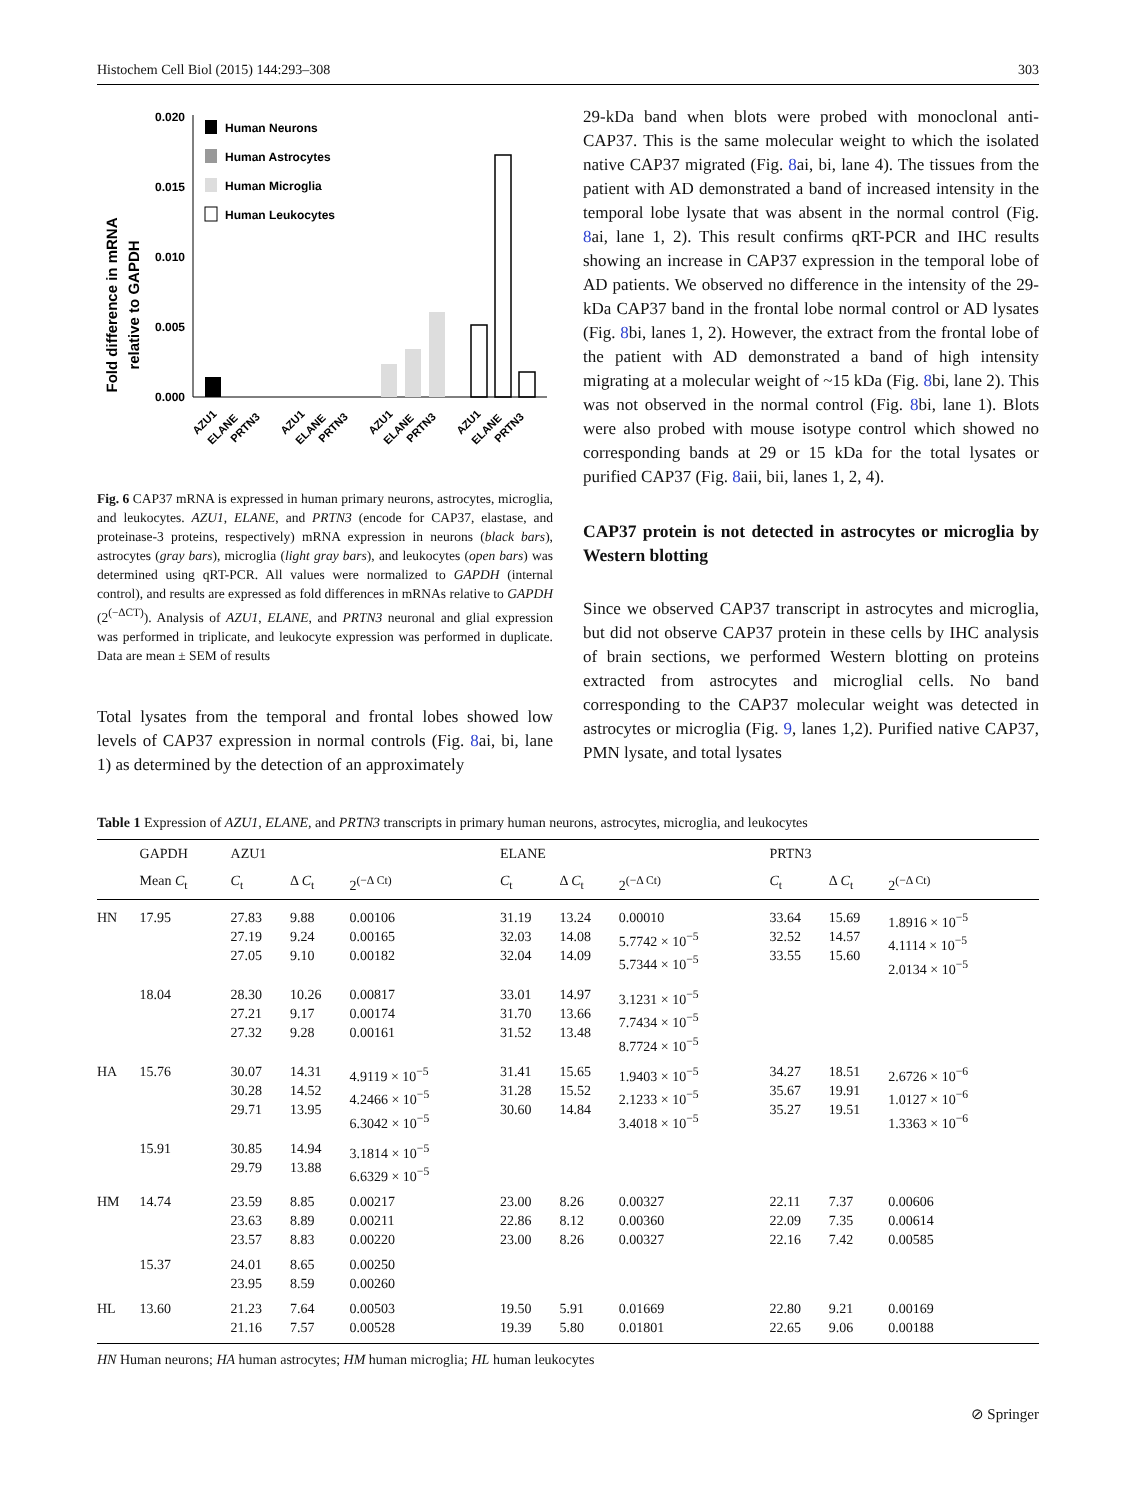Histochem Cell Biol (2015) 144:293–308 303
Fold difference in mRNA
relative to GAPDH
0.020
0.015
0.010
0.005
0.000
Human Neurons
Human Astrocytes
Human Microglia
Human Leukocytes
AZU1
ELANE
PRTN3
AZU1
ELANE
PRTN3
AZU1
ELANE
PRTN3
AZU1
ELANE
PRTN3
Fig. 6 CAP37 mRNA is expressed in human primary neurons, astrocytes, microglia, and leukocytes. AZU1, ELANE, and PRTN3 (encode for CAP37, elastase, and proteinase-3 proteins, respectively) mRNA expression in neurons (black bars), astrocytes (gray bars), microglia (light gray bars), and leukocytes (open bars) was determined using qRT-PCR. All values were normalized to GAPDH (internal control), and results are expressed as fold differences in mRNAs relative to GAPDH (2<sup>(−ΔCT)</sup>). Analysis of AZU1, ELANE, and PRTN3 neuronal and glial expression was performed in triplicate, and leukocyte expression was performed in duplicate. Data are mean ± SEM of results
Total lysates from the temporal and frontal lobes showed low levels of CAP37 expression in normal controls (Fig. 8ai, bi, lane 1) as determined by the detection of an approximately
29-kDa band when blots were probed with monoclonal anti-CAP37. This is the same molecular weight to which the isolated native CAP37 migrated (Fig. 8ai, bi, lane 4). The tissues from the patient with AD demonstrated a band of increased intensity in the temporal lobe lysate that was absent in the normal control (Fig. 8ai, lane 1, 2). This result confirms qRT-PCR and IHC results showing an increase in CAP37 expression in the temporal lobe of AD patients. We observed no difference in the intensity of the 29-kDa CAP37 band in the frontal lobe normal control or AD lysates (Fig. 8bi, lanes 1, 2). However, the extract from the frontal lobe of the patient with AD demonstrated a band of high intensity migrating at a molecular weight of ~15 kDa (Fig. 8bi, lane 2). This was not observed in the normal control (Fig. 8bi, lane 1). Blots were also probed with mouse isotype control which showed no corresponding bands at 29 or 15 kDa for the total lysates or purified CAP37 (Fig. 8aii, bii, lanes 1, 2, 4).
CAP37 protein is not detected in astrocytes or microglia by Western blotting
Since we observed CAP37 transcript in astrocytes and microglia, but did not observe CAP37 protein in these cells by IHC analysis of brain sections, we performed Western blotting on proteins extracted from astrocytes and microglial cells. No band corresponding to the CAP37 molecular weight was detected in astrocytes or microglia (Fig. 9, lanes 1,2). Purified native CAP37, PMN lysate, and total lysates
Table 1 Expression of AZU1, ELANE, and PRTN3 transcripts in primary human neurons, astrocytes, microglia, and leukocytes
| | GAPDH | AZU1 | | | ELANE | | | PRTN3 | | |
| --- | --- | --- | --- | --- | --- | --- | --- | --- | --- | --- |
| | Mean C<sub>t</sub> | C<sub>t</sub> | Δ C<sub>t</sub> | 2<sup>(−Δ Ct)</sup> | C<sub>t</sub> | Δ C<sub>t</sub> | 2<sup>(−Δ Ct)</sup> | C<sub>t</sub> | Δ C<sub>t</sub> | 2<sup>(−Δ Ct)</sup> |
| HN | 17.95 | 27.83 27.19 27.05 | 9.88 9.24 9.10 | 0.00106 0.00165 0.00182 | 31.19 32.03 32.04 | 13.24 14.08 14.09 | 0.00010 5.7742 × 10<sup>−5</sup> 5.7344 × 10<sup>−5</sup> | 33.64 32.52 33.55 | 15.69 14.57 15.60 | 1.8916 × 10<sup>−5</sup> 4.1114 × 10<sup>−5</sup> 2.0134 × 10<sup>−5</sup> |
| | 18.04 | 28.30 27.21 27.32 | 10.26 9.17 9.28 | 0.00817 0.00174 0.00161 | 33.01 31.70 31.52 | 14.97 13.66 13.48 | 3.1231 × 10<sup>−5</sup> 7.7434 × 10<sup>−5</sup> 8.7724 × 10<sup>−5</sup> | | | |
| HA | 15.76 | 30.07 30.28 29.71 | 14.31 14.52 13.95 | 4.9119 × 10<sup>−5</sup> 4.2466 × 10<sup>−5</sup> 6.3042 × 10<sup>−5</sup> | 31.41 31.28 30.60 | 15.65 15.52 14.84 | 1.9403 × 10<sup>−5</sup> 2.1233 × 10<sup>−5</sup> 3.4018 × 10<sup>−5</sup> | 34.27 35.67 35.27 | 18.51 19.91 19.51 | 2.6726 × 10<sup>−6</sup> 1.0127 × 10<sup>−6</sup> 1.3363 × 10<sup>−6</sup> |
| | 15.91 | 30.85 29.79 | 14.94 13.88 | 3.1814 × 10<sup>−5</sup> 6.6329 × 10<sup>−5</sup> | | | | | | |
| HM | 14.74 | 23.59 23.63 23.57 | 8.85 8.89 8.83 | 0.00217 0.00211 0.00220 | 23.00 22.86 23.00 | 8.26 8.12 8.26 | 0.00327 0.00360 0.00327 | 22.11 22.09 22.16 | 7.37 7.35 7.42 | 0.00606 0.00614 0.00585 |
| | 15.37 | 24.01 23.95 | 8.65 8.59 | 0.00250 0.00260 | | | | | | |
| HL | 13.60 | 21.23 21.16 | 7.64 7.57 | 0.00503 0.00528 | 19.50 19.39 | 5.91 5.80 | 0.01669 0.01801 | 22.80 22.65 | 9.21 9.06 | 0.00169 0.00188 |
HN Human neurons; HA human astrocytes; HM human microglia; HL human leukocytes
⊘ Springer